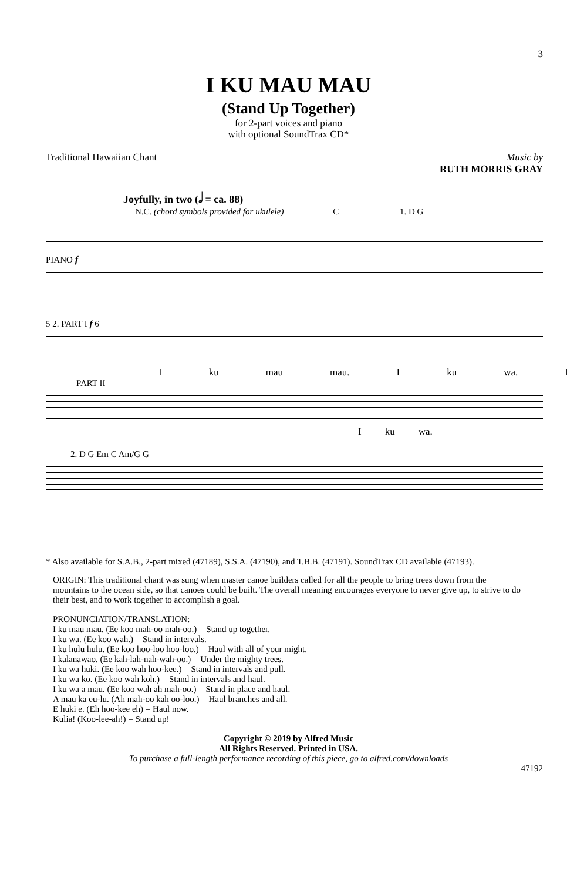3
I KU MAU MAU
(Stand Up Together)
for 2-part voices and piano
with optional SoundTrax CD*
Traditional Hawaiian Chant Music by
RUTH MORRIS GRAY
Joyfully, in two (𝅗𝅥 = ca. 88)
N.C. (chord symbols provided for ukulele) C 1. D G
PIANO f
5 2. PART I f 6
Iku mau mau. I ku wa. I
PART II
Iku wa.
2. D G Em C Am/G G
* Also available for S.A.B., 2-part mixed (47189), S.S.A. (47190), and T.B.B. (47191). SoundTrax CD available (47193).
ORIGIN: This traditional chant was sung when master canoe builders called for all the people to bring trees down from the mountains to the ocean side, so that canoes could be built. The overall meaning encourages everyone to never give up, to strive to do their best, and to work together to accomplish a goal.
PRONUNCIATION/TRANSLATION:
I ku mau mau. (Ee koo mah-oo mah-oo.) = Stand up together.
I ku wa. (Ee koo wah.) = Stand in intervals.
I ku hulu hulu. (Ee koo hoo-loo hoo-loo.) = Haul with all of your might.
I kalanawao. (Ee kah-lah-nah-wah-oo.) = Under the mighty trees.
I ku wa huki. (Ee koo wah hoo-kee.) = Stand in intervals and pull.
I ku wa ko. (Ee koo wah koh.) = Stand in intervals and haul.
I ku wa a mau. (Ee koo wah ah mah-oo.) = Stand in place and haul.
A mau ka eu-lu. (Ah mah-oo kah oo-loo.) = Haul branches and all.
E huki e. (Eh hoo-kee eh) = Haul now.
Kulia! (Koo-lee-ah!) = Stand up!
Copyright © 2019 by Alfred Music
All Rights Reserved. Printed in USA.
To purchase a full-length performance recording of this piece, go to alfred.com/downloads
47192